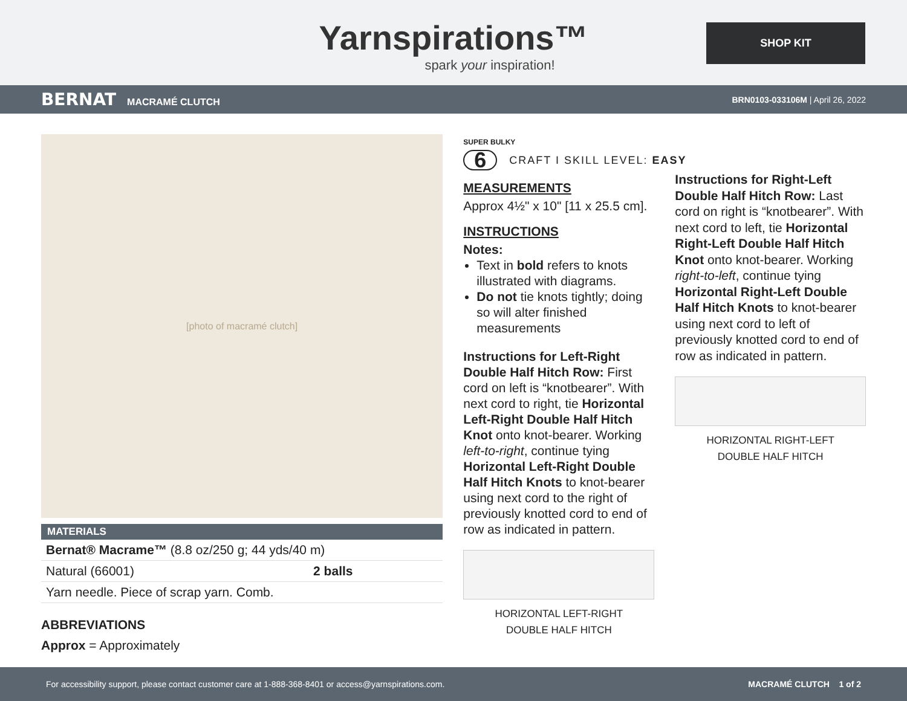Yarnspirations™
spark your inspiration!
SHOP KIT
BERNAT MACRAMÉ CLUTCH
BRN0103-033106M | April 26, 2022
[photo of macramé clutch]
| MATERIALS | |
| --- | --- |
| Bernat® Macrame™ (8.8 oz/250 g; 44 yds/40 m) | |
| Natural (66001) | 2 balls |
| Yarn needle. Piece of scrap yarn. Comb. | |
ABBREVIATIONS
Approx = Approximately
SUPER BULKY
6 CRAFT I SKILL LEVEL: EASY
MEASUREMENTS
Approx 4½" x 10" [11 x 25.5 cm].
INSTRUCTIONS
Notes:
Text in bold refers to knots illustrated with diagrams.
Do not tie knots tightly; doing so will alter finished measurements
Instructions for Left-Right Double Half Hitch Row: First cord on left is “knotbearer”. With next cord to right, tie Horizontal Left-Right Double Half Hitch Knot onto knot-bearer. Working left-to-right, continue tying Horizontal Left-Right Double Half Hitch Knots to knot-bearer using next cord to the right of previously knotted cord to end of row as indicated in pattern.
HORIZONTAL LEFT-RIGHT
DOUBLE HALF HITCH
Instructions for Right-Left Double Half Hitch Row: Last cord on right is “knotbearer”. With next cord to left, tie Horizontal Right-Left Double Half Hitch Knot onto knot-bearer. Working right-to-left, continue tying Horizontal Right-Left Double Half Hitch Knots to knot-bearer using next cord to left of previously knotted cord to end of row as indicated in pattern.
HORIZONTAL RIGHT-LEFT
DOUBLE HALF HITCH
For accessibility support, please contact customer care at 1-888-368-8401 or access@yarnspirations.com. MACRAMÉ CLUTCH 1 of 2